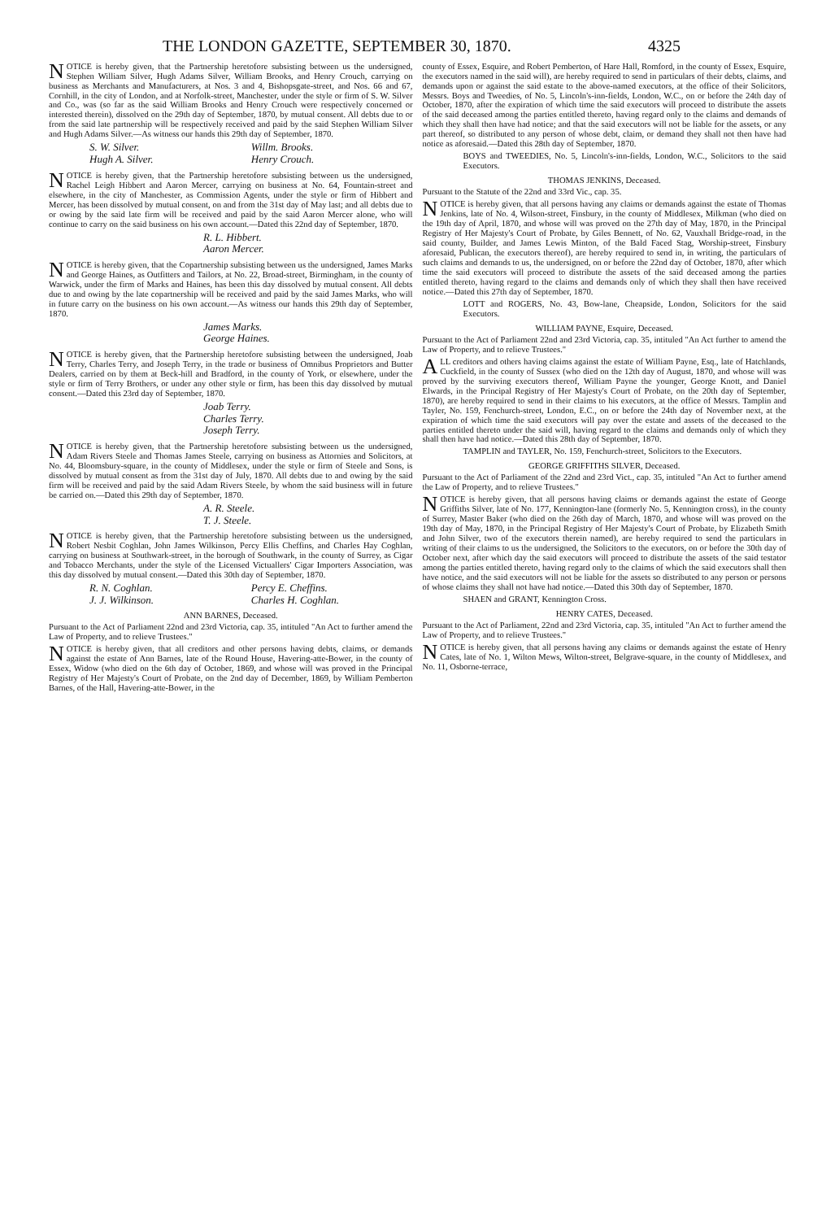THE LONDON GAZETTE, SEPTEMBER 30, 1870. 4325
NOTICE is hereby given, that the Partnership heretofore subsisting between us the undersigned, Stephen William Silver, Hugh Adams Silver, William Brooks, and Henry Crouch, carrying on business as Merchants and Manufacturers, at Nos. 3 and 4, Bishopsgate-street, and Nos. 66 and 67, Cornhill, in the city of London, and at Norfolk-street, Manchester, under the style or firm of S. W. Silver and Co., was (so far as the said William Brooks and Henry Crouch were respectively concerned or interested therein), dissolved on the 29th day of September, 1870, by mutual consent. All debts due to or from the said late partnership will be respectively received and paid by the said Stephen William Silver and Hugh Adams Silver.—As witness our hands this 29th day of September, 1870.
S. W. Silver. Willm. Brooks. Hugh A. Silver. Henry Crouch.
NOTICE is hereby given, that the Partnership heretofore subsisting between us the undersigned, Rachel Leigh Hibbert and Aaron Mercer, carrying on business at No. 64, Fountain-street and elsewhere, in the city of Manchester, as Commission Agents, under the style or firm of Hibbert and Mercer, has been dissolved by mutual consent, on and from the 31st day of May last; and all debts due to or owing by the said late firm will be received and paid by the said Aaron Mercer alone, who will continue to carry on the said business on his own account.—Dated this 22nd day of September, 1870.
R. L. Hibbert.
Aaron Mercer.
NOTICE is hereby given, that the Copartnership subsisting between us the undersigned, James Marks and George Haines, as Outfitters and Tailors, at No. 22, Broad-street, Birmingham, in the county of Warwick, under the firm of Marks and Haines, has been this day dissolved by mutual consent. All debts due to and owing by the late copartnership will be received and paid by the said James Marks, who will in future carry on the business on his own account.—As witness our hands this 29th day of September, 1870.
James Marks.
George Haines.
NOTICE is hereby given, that the Partnership heretofore subsisting between the undersigned, Joab Terry, Charles Terry, and Joseph Terry, in the trade or business of Omnibus Proprietors and Butter Dealers, carried on by them at Beck-hill and Bradford, in the county of York, or elsewhere, under the style or firm of Terry Brothers, or under any other style or firm, has been this day dissolved by mutual consent.—Dated this 23rd day of September, 1870.
Joab Terry.
Charles Terry.
Joseph Terry.
NOTICE is hereby given, that the Partnership heretofore subsisting between us the undersigned, Adam Rivers Steele and Thomas James Steele, carrying on business as Attornies and Solicitors, at No. 44, Bloomsbury-square, in the county of Middlesex, under the style or firm of Steele and Sons, is dissolved by mutual consent as from the 31st day of July, 1870. All debts due to and owing by the said firm will be received and paid by the said Adam Rivers Steele, by whom the said business will in future be carried on.—Dated this 29th day of September, 1870.
A. R. Steele.
T. J. Steele.
NOTICE is hereby given, that the Partnership heretofore subsisting between us the undersigned, Robert Nesbit Coghlan, John James Wilkinson, Percy Ellis Cheffins, and Charles Hay Coghlan, carrying on business at Southwark-street, in the borough of Southwark, in the county of Surrey, as Cigar and Tobacco Merchants, under the style of the Licensed Victuallers' Cigar Importers Association, was this day dissolved by mutual consent.—Dated this 30th day of September, 1870.
R. N. Coghlan. Percy E. Cheffins. J. J. Wilkinson. Charles H. Coghlan.
ANN BARNES, Deceased.
Pursuant to the Act of Parliament 22nd and 23rd Victoria, cap. 35, intituled "An Act to further amend the Law of Property, and to relieve Trustees."
NOTICE is hereby given, that all creditors and other persons having debts, claims, or demands against the estate of Ann Barnes, late of the Round House, Havering-atte-Bower, in the county of Essex, Widow (who died on the 6th day of October, 1869, and whose will was proved in the Principal Registry of Her Majesty's Court of Probate, on the 2nd day of December, 1869, by William Pemberton Barnes, of the Hall, Havering-atte-Bower, in the
county of Essex, Esquire, and Robert Pemberton, of Hare Hall, Romford, in the county of Essex, Esquire, the executors named in the said will), are hereby required to send in particulars of their debts, claims, and demands upon or against the said estate to the above-named executors, at the office of their Solicitors, Messrs. Boys and Tweedies, of No. 5, Lincoln's-inn-fields, London, W.C., on or before the 24th day of October, 1870, after the expiration of which time the said executors will proceed to distribute the assets of the said deceased among the parties entitled thereto, having regard only to the claims and demands of which they shall then have had notice; and that the said executors will not be liable for the assets, or any part thereof, so distributed to any person of whose debt, claim, or demand they shall not then have had notice as aforesaid.—Dated this 28th day of September, 1870.
BOYS and TWEEDIES, No. 5, Lincoln's-inn-fields, London, W.C., Solicitors to the said Executors.
THOMAS JENKINS, Deceased.
Pursuant to the Statute of the 22nd and 33rd Vic., cap. 35.
NOTICE is hereby given, that all persons having any claims or demands against the estate of Thomas Jenkins, late of No. 4, Wilson-street, Finsbury, in the county of Middlesex, Milkman (who died on the 19th day of April, 1870, and whose will was proved on the 27th day of May, 1870, in the Principal Registry of Her Majesty's Court of Probate, by Giles Bennett, of No. 62, Vauxhall Bridge-road, in the said county, Builder, and James Lewis Minton, of the Bald Faced Stag, Worship-street, Finsbury aforesaid, Publican, the executors thereof), are hereby required to send in, in writing, the particulars of such claims and demands to us, the undersigned, on or before the 22nd day of October, 1870, after which time the said executors will proceed to distribute the assets of the said deceased among the parties entitled thereto, having regard to the claims and demands only of which they shall then have received notice.—Dated this 27th day of September, 1870.
LOTT and ROGERS, No. 43, Bow-lane, Cheapside, London, Solicitors for the said Executors.
WILLIAM PAYNE, Esquire, Deceased.
Pursuant to the Act of Parliament 22nd and 23rd Victoria, cap. 35, intituled "An Act further to amend the Law of Property, and to relieve Trustees."
ALL creditors and others having claims against the estate of William Payne, Esq., late of Hatchlands, Cuckfield, in the county of Sussex (who died on the 12th day of August, 1870, and whose will was proved by the surviving executors thereof, William Payne the younger, George Knott, and Daniel Elwards, in the Principal Registry of Her Majesty's Court of Probate, on the 20th day of September, 1870), are hereby required to send in their claims to his executors, at the office of Messrs. Tamplin and Tayler, No. 159, Fenchurch-street, London, E.C., on or before the 24th day of November next, at the expiration of which time the said executors will pay over the estate and assets of the deceased to the parties entitled thereto under the said will, having regard to the claims and demands only of which they shall then have had notice.—Dated this 28th day of September, 1870.
TAMPLIN and TAYLER, No. 159, Fenchurch-street, Solicitors to the Executors.
GEORGE GRIFFITHS SILVER, Deceased.
Pursuant to the Act of Parliament of the 22nd and 23rd Vict., cap. 35, intituled "An Act to further amend the Law of Property, and to relieve Trustees."
NOTICE is hereby given, that all persons having claims or demands against the estate of George Griffiths Silver, late of No. 177, Kennington-lane (formerly No. 5, Kennington cross), in the county of Surrey, Master Baker (who died on the 26th day of March, 1870, and whose will was proved on the 19th day of May, 1870, in the Principal Registry of Her Majesty's Court of Probate, by Elizabeth Smith and John Silver, two of the executors therein named), are hereby required to send the particulars in writing of their claims to us the undersigned, the Solicitors to the executors, on or before the 30th day of October next, after which day the said executors will proceed to distribute the assets of the said testator among the parties entitled thereto, having regard only to the claims of which the said executors shall then have notice, and the said executors will not be liable for the assets so distributed to any person or persons of whose claims they shall not have had notice.—Dated this 30th day of September, 1870.
SHAEN and GRANT, Kennington Cross.
HENRY CATES, Deceased.
Pursuant to the Act of Parliament, 22nd and 23rd Victoria, cap. 35, intituled "An Act to further amend the Law of Property, and to relieve Trustees."
NOTICE is hereby given, that all persons having any claims or demands against the estate of Henry Cates, late of No. 1, Wilton Mews, Wilton-street, Belgrave-square, in the county of Middlesex, and No. 11, Osborne-terrace,